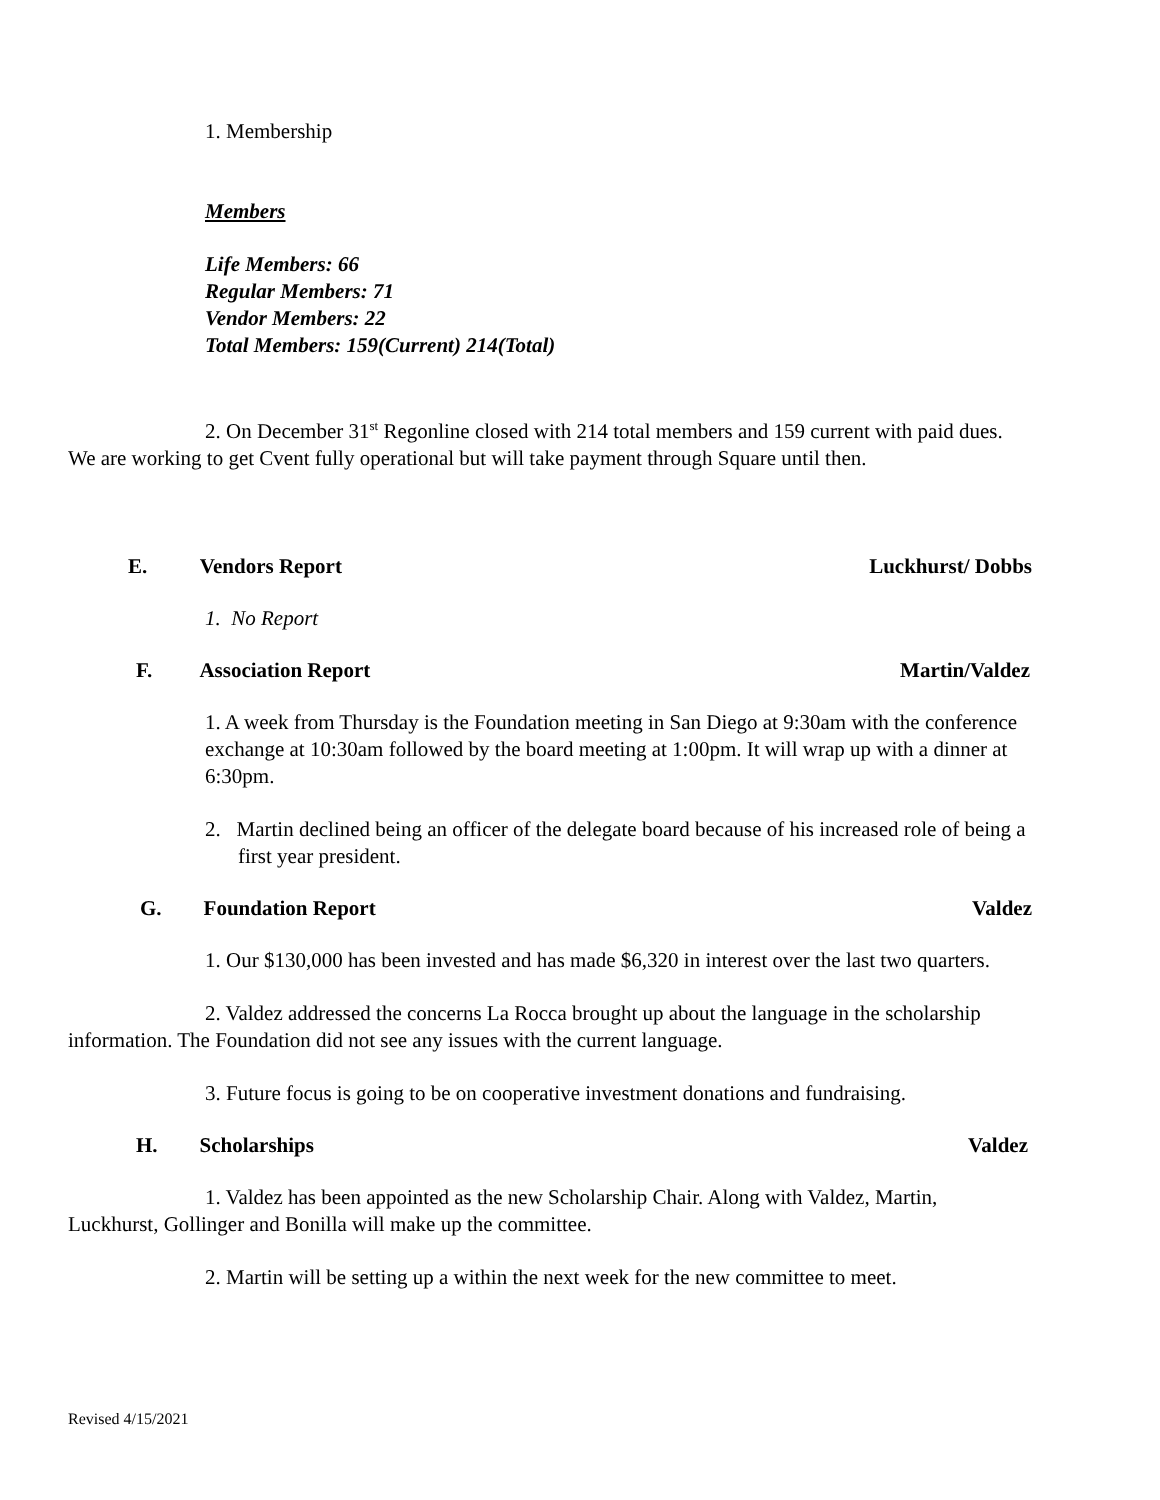1. Membership
Members
Life Members: 66
Regular Members: 71
Vendor Members: 22
Total Members: 159(Current) 214(Total)
2. On December 31<sup>st</sup> Regonline closed with 214 total members and 159 current with paid dues. We are working to get Cvent fully operational but will take payment through Square until then.
E. Vendors Report Luckhurst/ Dobbs
1. No Report
F. Association Report Martin/Valdez
1. A week from Thursday is the Foundation meeting in San Diego at 9:30am with the conference exchange at 10:30am followed by the board meeting at 1:00pm. It will wrap up with a dinner at 6:30pm.
2. Martin declined being an officer of the delegate board because of his increased role of being a first year president.
G. Foundation Report Valdez
1. Our $130,000 has been invested and has made $6,320 in interest over the last two quarters.
2. Valdez addressed the concerns La Rocca brought up about the language in the scholarship information. The Foundation did not see any issues with the current language.
3. Future focus is going to be on cooperative investment donations and fundraising.
H. Scholarships Valdez
1. Valdez has been appointed as the new Scholarship Chair. Along with Valdez, Martin, Luckhurst, Gollinger and Bonilla will make up the committee.
2. Martin will be setting up a within the next week for the new committee to meet.
Revised 4/15/2021